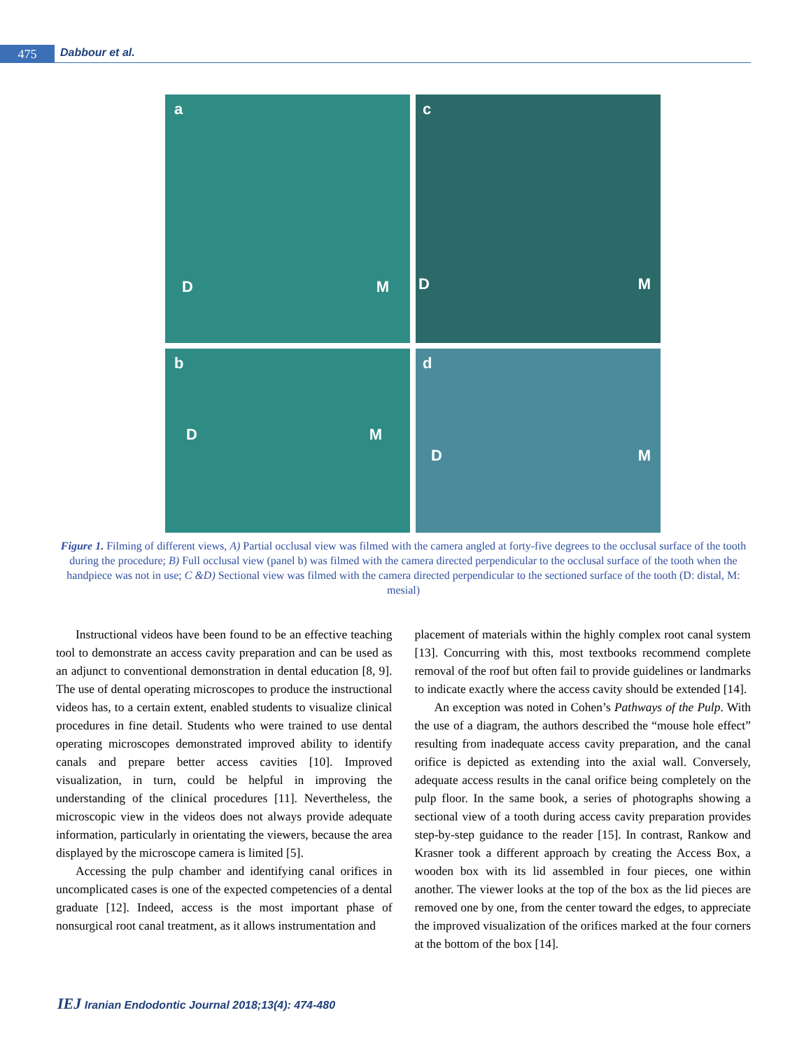475 Dabbour et al.
a
D M
c
D M
b
D M
d
D M
Figure 1. Filming of different views, A) Partial occlusal view was filmed with the camera angled at forty-five degrees to the occlusal surface of the tooth during the procedure; B) Full occlusal view (panel b) was filmed with the camera directed perpendicular to the occlusal surface of the tooth when the handpiece was not in use; C &D) Sectional view was filmed with the camera directed perpendicular to the sectioned surface of the tooth (D: distal, M: mesial)
Instructional videos have been found to be an effective teaching tool to demonstrate an access cavity preparation and can be used as an adjunct to conventional demonstration in dental education [8, 9]. The use of dental operating microscopes to produce the instructional videos has, to a certain extent, enabled students to visualize clinical procedures in fine detail. Students who were trained to use dental operating microscopes demonstrated improved ability to identify canals and prepare better access cavities [10]. Improved visualization, in turn, could be helpful in improving the understanding of the clinical procedures [11]. Nevertheless, the microscopic view in the videos does not always provide adequate information, particularly in orientating the viewers, because the area displayed by the microscope camera is limited [5].
Accessing the pulp chamber and identifying canal orifices in uncomplicated cases is one of the expected competencies of a dental graduate [12]. Indeed, access is the most important phase of nonsurgical root canal treatment, as it allows instrumentation and
placement of materials within the highly complex root canal system [13]. Concurring with this, most textbooks recommend complete removal of the roof but often fail to provide guidelines or landmarks to indicate exactly where the access cavity should be extended [14].
An exception was noted in Cohen’s Pathways of the Pulp. With the use of a diagram, the authors described the “mouse hole effect” resulting from inadequate access cavity preparation, and the canal orifice is depicted as extending into the axial wall. Conversely, adequate access results in the canal orifice being completely on the pulp floor. In the same book, a series of photographs showing a sectional view of a tooth during access cavity preparation provides step-by-step guidance to the reader [15]. In contrast, Rankow and Krasner took a different approach by creating the Access Box, a wooden box with its lid assembled in four pieces, one within another. The viewer looks at the top of the box as the lid pieces are removed one by one, from the center toward the edges, to appreciate the improved visualization of the orifices marked at the four corners at the bottom of the box [14].
IEJ Iranian Endodontic Journal 2018;13(4): 474-480